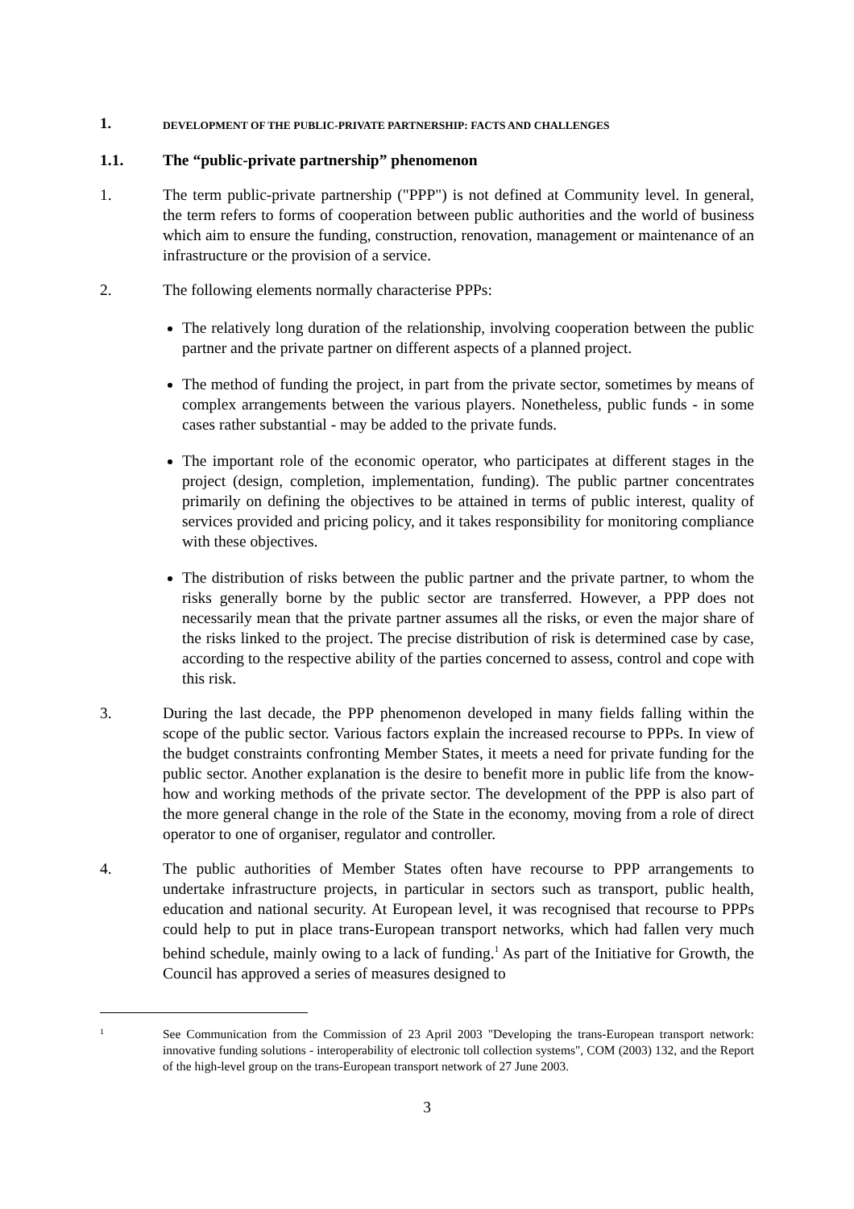1. DEVELOPMENT OF THE PUBLIC-PRIVATE PARTNERSHIP: FACTS AND CHALLENGES
1.1. The “public-private partnership” phenomenon
1. The term public-private partnership ("PPP") is not defined at Community level. In general, the term refers to forms of cooperation between public authorities and the world of business which aim to ensure the funding, construction, renovation, management or maintenance of an infrastructure or the provision of a service.
2. The following elements normally characterise PPPs:
The relatively long duration of the relationship, involving cooperation between the public partner and the private partner on different aspects of a planned project.
The method of funding the project, in part from the private sector, sometimes by means of complex arrangements between the various players. Nonetheless, public funds - in some cases rather substantial - may be added to the private funds.
The important role of the economic operator, who participates at different stages in the project (design, completion, implementation, funding). The public partner concentrates primarily on defining the objectives to be attained in terms of public interest, quality of services provided and pricing policy, and it takes responsibility for monitoring compliance with these objectives.
The distribution of risks between the public partner and the private partner, to whom the risks generally borne by the public sector are transferred. However, a PPP does not necessarily mean that the private partner assumes all the risks, or even the major share of the risks linked to the project. The precise distribution of risk is determined case by case, according to the respective ability of the parties concerned to assess, control and cope with this risk.
3. During the last decade, the PPP phenomenon developed in many fields falling within the scope of the public sector. Various factors explain the increased recourse to PPPs. In view of the budget constraints confronting Member States, it meets a need for private funding for the public sector. Another explanation is the desire to benefit more in public life from the know-how and working methods of the private sector. The development of the PPP is also part of the more general change in the role of the State in the economy, moving from a role of direct operator to one of organiser, regulator and controller.
4. The public authorities of Member States often have recourse to PPP arrangements to undertake infrastructure projects, in particular in sectors such as transport, public health, education and national security. At European level, it was recognised that recourse to PPPs could help to put in place trans-European transport networks, which had fallen very much behind schedule, mainly owing to a lack of funding.<sup>1</sup> As part of the Initiative for Growth, the Council has approved a series of measures designed to
1 See Communication from the Commission of 23 April 2003 "Developing the trans-European transport network: innovative funding solutions - interoperability of electronic toll collection systems", COM (2003) 132, and the Report of the high-level group on the trans-European transport network of 27 June 2003.
3